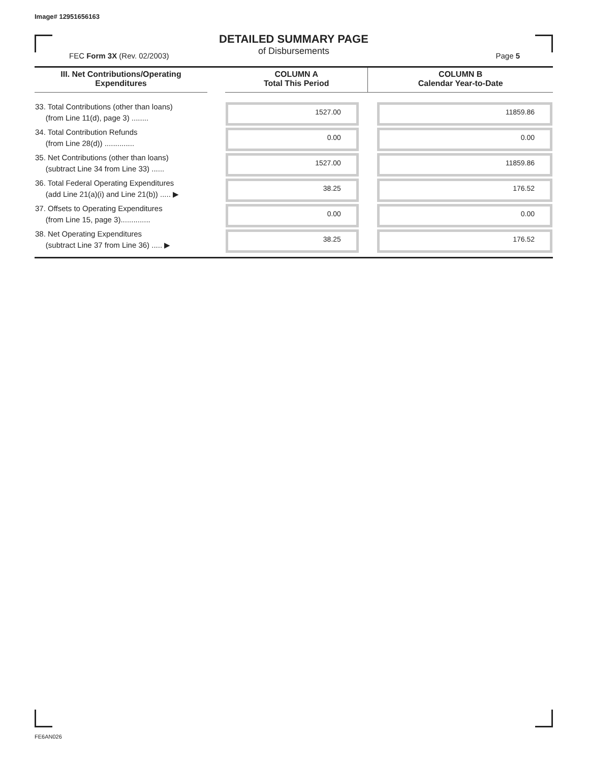Image# 12951656163
DETAILED SUMMARY PAGE
of Disbursements
FEC Form 3X (Rev. 02/2003) Page 5
| III. Net Contributions/Operating Expenditures | | COLUMN A Total This Period | COLUMN B Calendar Year-to-Date |
| --- | --- | --- | --- |
| 33. Total Contributions (other than loans) (from Line 11(d), page 3) ........ | | 1527.00 | 11859.86 |
| 34. Total Contribution Refunds (from Line 28(d)) .............. | | 0.00 | 0.00 |
| 35. Net Contributions (other than loans) (subtract Line 34 from Line 33) ...... | | 1527.00 | 11859.86 |
| 36. Total Federal Operating Expenditures (add Line 21(a)(i) and Line 21(b)) ..... ▶ | | 38.25 | 176.52 |
| 37. Offsets to Operating Expenditures (from Line 15, page 3).............. | | 0.00 | 0.00 |
| 38. Net Operating Expenditures (subtract Line 37 from Line 36) ..... ▶ | | 38.25 | 176.52 |
FE6AN026